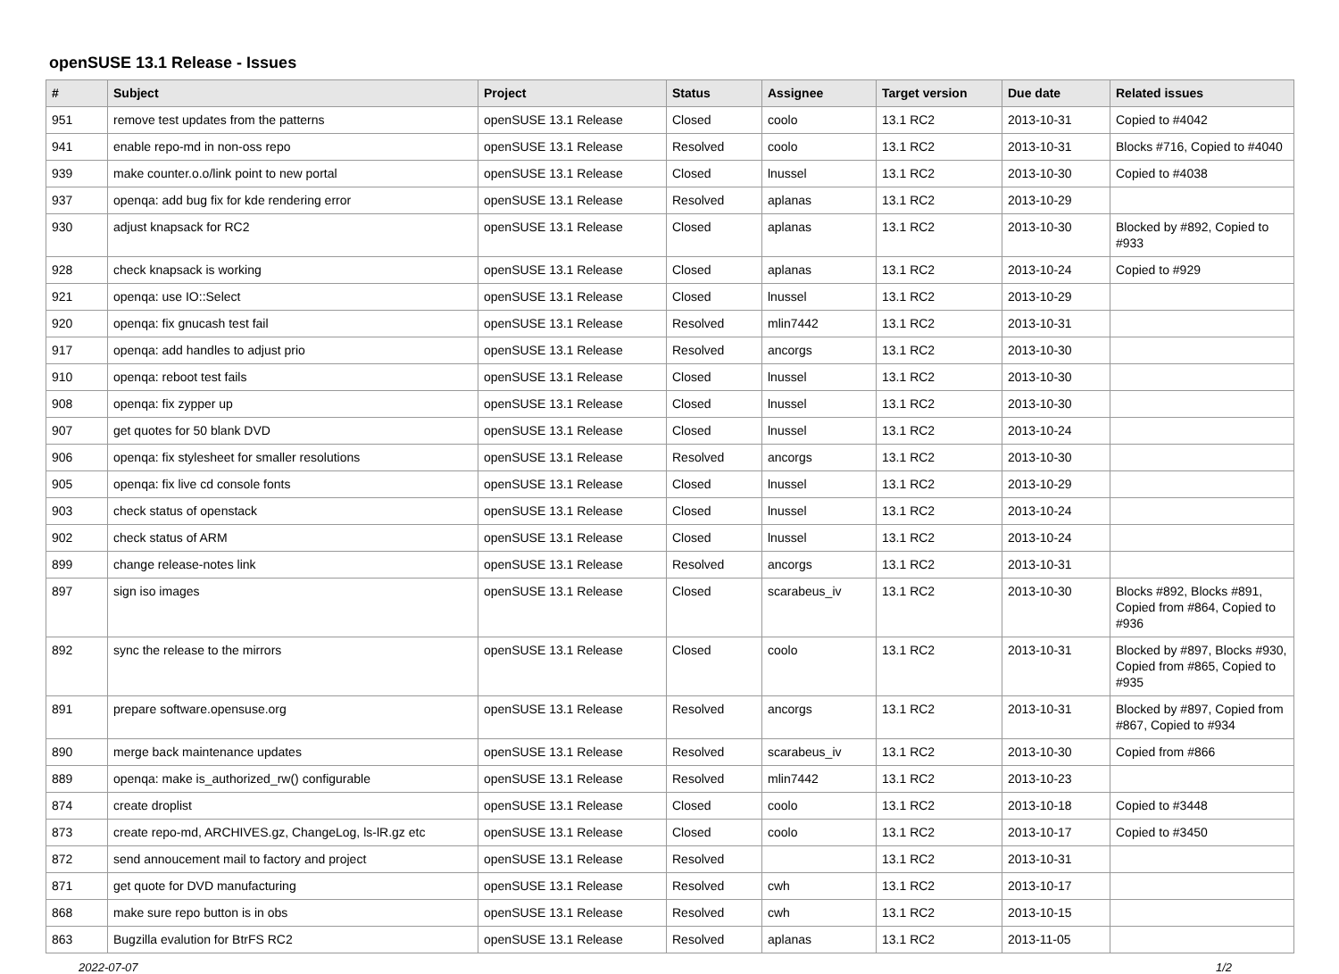openSUSE 13.1 Release - Issues
| # | Subject | Project | Status | Assignee | Target version | Due date | Related issues |
| --- | --- | --- | --- | --- | --- | --- | --- |
| 951 | remove test updates from the patterns | openSUSE 13.1 Release | Closed | coolo | 13.1 RC2 | 2013-10-31 | Copied to #4042 |
| 941 | enable repo-md in non-oss repo | openSUSE 13.1 Release | Resolved | coolo | 13.1 RC2 | 2013-10-31 | Blocks #716, Copied to #4040 |
| 939 | make counter.o.o/link point to new portal | openSUSE 13.1 Release | Closed | lnussel | 13.1 RC2 | 2013-10-30 | Copied to #4038 |
| 937 | openqa: add bug fix for kde rendering error | openSUSE 13.1 Release | Resolved | aplanas | 13.1 RC2 | 2013-10-29 | |
| 930 | adjust knapsack for RC2 | openSUSE 13.1 Release | Closed | aplanas | 13.1 RC2 | 2013-10-30 | Blocked by #892, Copied to #933 |
| 928 | check knapsack is working | openSUSE 13.1 Release | Closed | aplanas | 13.1 RC2 | 2013-10-24 | Copied to #929 |
| 921 | openqa: use IO::Select | openSUSE 13.1 Release | Closed | lnussel | 13.1 RC2 | 2013-10-29 | |
| 920 | openqa: fix gnucash test fail | openSUSE 13.1 Release | Resolved | mlin7442 | 13.1 RC2 | 2013-10-31 | |
| 917 | openqa: add handles to adjust prio | openSUSE 13.1 Release | Resolved | ancorgs | 13.1 RC2 | 2013-10-30 | |
| 910 | openqa: reboot test fails | openSUSE 13.1 Release | Closed | lnussel | 13.1 RC2 | 2013-10-30 | |
| 908 | openqa: fix zypper up | openSUSE 13.1 Release | Closed | lnussel | 13.1 RC2 | 2013-10-30 | |
| 907 | get quotes for 50 blank DVD | openSUSE 13.1 Release | Closed | lnussel | 13.1 RC2 | 2013-10-24 | |
| 906 | openqa: fix stylesheet for smaller resolutions | openSUSE 13.1 Release | Resolved | ancorgs | 13.1 RC2 | 2013-10-30 | |
| 905 | openqa: fix live cd console fonts | openSUSE 13.1 Release | Closed | lnussel | 13.1 RC2 | 2013-10-29 | |
| 903 | check status of openstack | openSUSE 13.1 Release | Closed | lnussel | 13.1 RC2 | 2013-10-24 | |
| 902 | check status of ARM | openSUSE 13.1 Release | Closed | lnussel | 13.1 RC2 | 2013-10-24 | |
| 899 | change release-notes link | openSUSE 13.1 Release | Resolved | ancorgs | 13.1 RC2 | 2013-10-31 | |
| 897 | sign iso images | openSUSE 13.1 Release | Closed | scarabeus_iv | 13.1 RC2 | 2013-10-30 | Blocks #892, Blocks #891, Copied from #864, Copied to #936 |
| 892 | sync the release to the mirrors | openSUSE 13.1 Release | Closed | coolo | 13.1 RC2 | 2013-10-31 | Blocked by #897, Blocks #930, Copied from #865, Copied to #935 |
| 891 | prepare software.opensuse.org | openSUSE 13.1 Release | Resolved | ancorgs | 13.1 RC2 | 2013-10-31 | Blocked by #897, Copied from #867, Copied to #934 |
| 890 | merge back maintenance updates | openSUSE 13.1 Release | Resolved | scarabeus_iv | 13.1 RC2 | 2013-10-30 | Copied from #866 |
| 889 | openqa: make is_authorized_rw() configurable | openSUSE 13.1 Release | Resolved | mlin7442 | 13.1 RC2 | 2013-10-23 | |
| 874 | create droplist | openSUSE 13.1 Release | Closed | coolo | 13.1 RC2 | 2013-10-18 | Copied to #3448 |
| 873 | create repo-md, ARCHIVES.gz, ChangeLog, ls-lR.gz etc | openSUSE 13.1 Release | Closed | coolo | 13.1 RC2 | 2013-10-17 | Copied to #3450 |
| 872 | send annoucement mail to factory and project | openSUSE 13.1 Release | Resolved | | 13.1 RC2 | 2013-10-31 | |
| 871 | get quote for DVD manufacturing | openSUSE 13.1 Release | Resolved | cwh | 13.1 RC2 | 2013-10-17 | |
| 868 | make sure repo button is in obs | openSUSE 13.1 Release | Resolved | cwh | 13.1 RC2 | 2013-10-15 | |
| 863 | Bugzilla evalution for BtrFS RC2 | openSUSE 13.1 Release | Resolved | aplanas | 13.1 RC2 | 2013-11-05 | |
2022-07-07 1/2